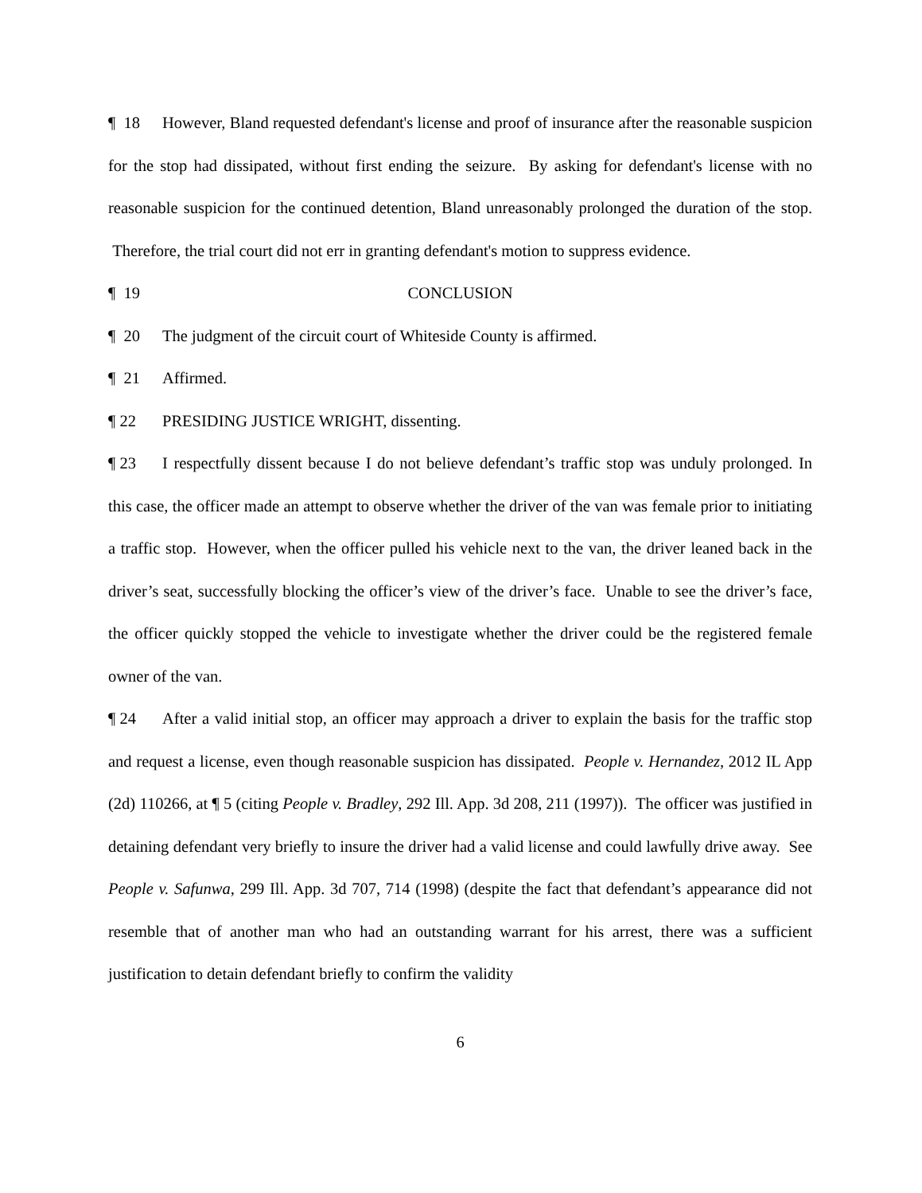¶ 18 However, Bland requested defendant's license and proof of insurance after the reasonable suspicion for the stop had dissipated, without first ending the seizure. By asking for defendant's license with no reasonable suspicion for the continued detention, Bland unreasonably prolonged the duration of the stop. Therefore, the trial court did not err in granting defendant's motion to suppress evidence.
¶ 19 CONCLUSION
¶ 20 The judgment of the circuit court of Whiteside County is affirmed.
¶ 21 Affirmed.
¶ 22 PRESIDING JUSTICE WRIGHT, dissenting.
¶ 23 I respectfully dissent because I do not believe defendant’s traffic stop was unduly prolonged. In this case, the officer made an attempt to observe whether the driver of the van was female prior to initiating a traffic stop. However, when the officer pulled his vehicle next to the van, the driver leaned back in the driver’s seat, successfully blocking the officer’s view of the driver’s face. Unable to see the driver’s face, the officer quickly stopped the vehicle to investigate whether the driver could be the registered female owner of the van.
¶ 24 After a valid initial stop, an officer may approach a driver to explain the basis for the traffic stop and request a license, even though reasonable suspicion has dissipated. People v. Hernandez, 2012 IL App (2d) 110266, at ¶ 5 (citing People v. Bradley, 292 Ill. App. 3d 208, 211 (1997)). The officer was justified in detaining defendant very briefly to insure the driver had a valid license and could lawfully drive away. See People v. Safunwa, 299 Ill. App. 3d 707, 714 (1998) (despite the fact that defendant’s appearance did not resemble that of another man who had an outstanding warrant for his arrest, there was a sufficient justification to detain defendant briefly to confirm the validity
6